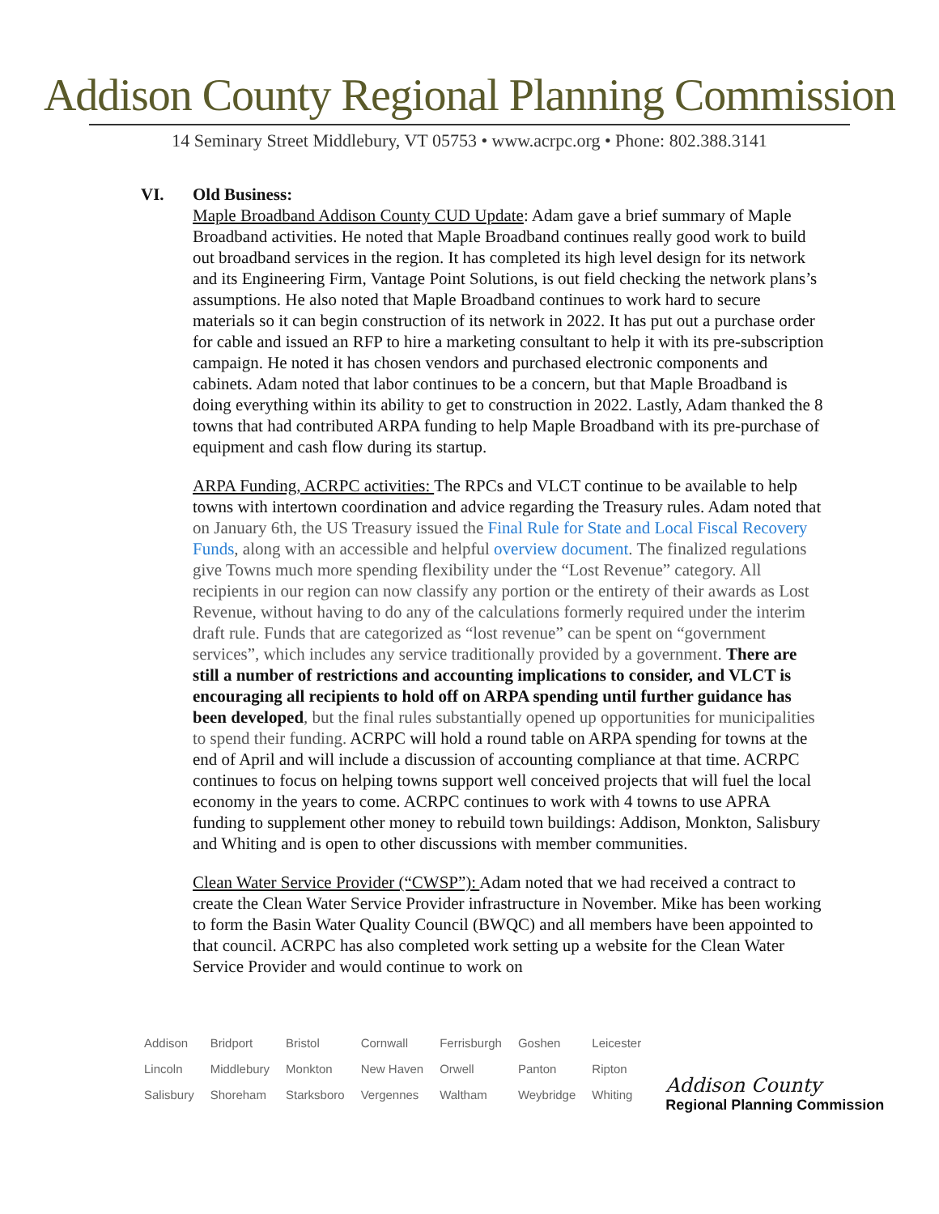Addison County Regional Planning Commission
14 Seminary Street Middlebury, VT 05753 • www.acrpc.org • Phone: 802.388.3141
VI. Old Business:
Maple Broadband Addison County CUD Update: Adam gave a brief summary of Maple Broadband activities. He noted that Maple Broadband continues really good work to build out broadband services in the region. It has completed its high level design for its network and its Engineering Firm, Vantage Point Solutions, is out field checking the network plans’s assumptions. He also noted that Maple Broadband continues to work hard to secure materials so it can begin construction of its network in 2022. It has put out a purchase order for cable and issued an RFP to hire a marketing consultant to help it with its pre-subscription campaign. He noted it has chosen vendors and purchased electronic components and cabinets. Adam noted that labor continues to be a concern, but that Maple Broadband is doing everything within its ability to get to construction in 2022. Lastly, Adam thanked the 8 towns that had contributed ARPA funding to help Maple Broadband with its pre-purchase of equipment and cash flow during its startup.
ARPA Funding, ACRPC activities: The RPCs and VLCT continue to be available to help towns with intertown coordination and advice regarding the Treasury rules. Adam noted that on January 6th, the US Treasury issued the Final Rule for State and Local Fiscal Recovery Funds, along with an accessible and helpful overview document. The finalized regulations give Towns much more spending flexibility under the “Lost Revenue” category. All recipients in our region can now classify any portion or the entirety of their awards as Lost Revenue, without having to do any of the calculations formerly required under the interim draft rule. Funds that are categorized as “lost revenue” can be spent on “government services”, which includes any service traditionally provided by a government. There are still a number of restrictions and accounting implications to consider, and VLCT is encouraging all recipients to hold off on ARPA spending until further guidance has been developed, but the final rules substantially opened up opportunities for municipalities to spend their funding. ACRPC will hold a round table on ARPA spending for towns at the end of April and will include a discussion of accounting compliance at that time. ACRPC continues to focus on helping towns support well conceived projects that will fuel the local economy in the years to come. ACRPC continues to work with 4 towns to use APRA funding to supplement other money to rebuild town buildings: Addison, Monkton, Salisbury and Whiting and is open to other discussions with member communities.
Clean Water Service Provider (“CWSP”): Adam noted that we had received a contract to create the Clean Water Service Provider infrastructure in November. Mike has been working to form the Basin Water Quality Council (BWQC) and all members have been appointed to that council. ACRPC has also completed work setting up a website for the Clean Water Service Provider and would continue to work on
| Addison | Bridport | Bristol | Cornwall | Ferrisburgh | Goshen | Leicester |
| Lincoln | Middlebury | Monkton | New Haven | Orwell | Panton | Ripton |
| Salisbury | Shoreham | Starksboro | Vergennes | Waltham | Weybridge | Whiting |
Addison County
Regional Planning Commission